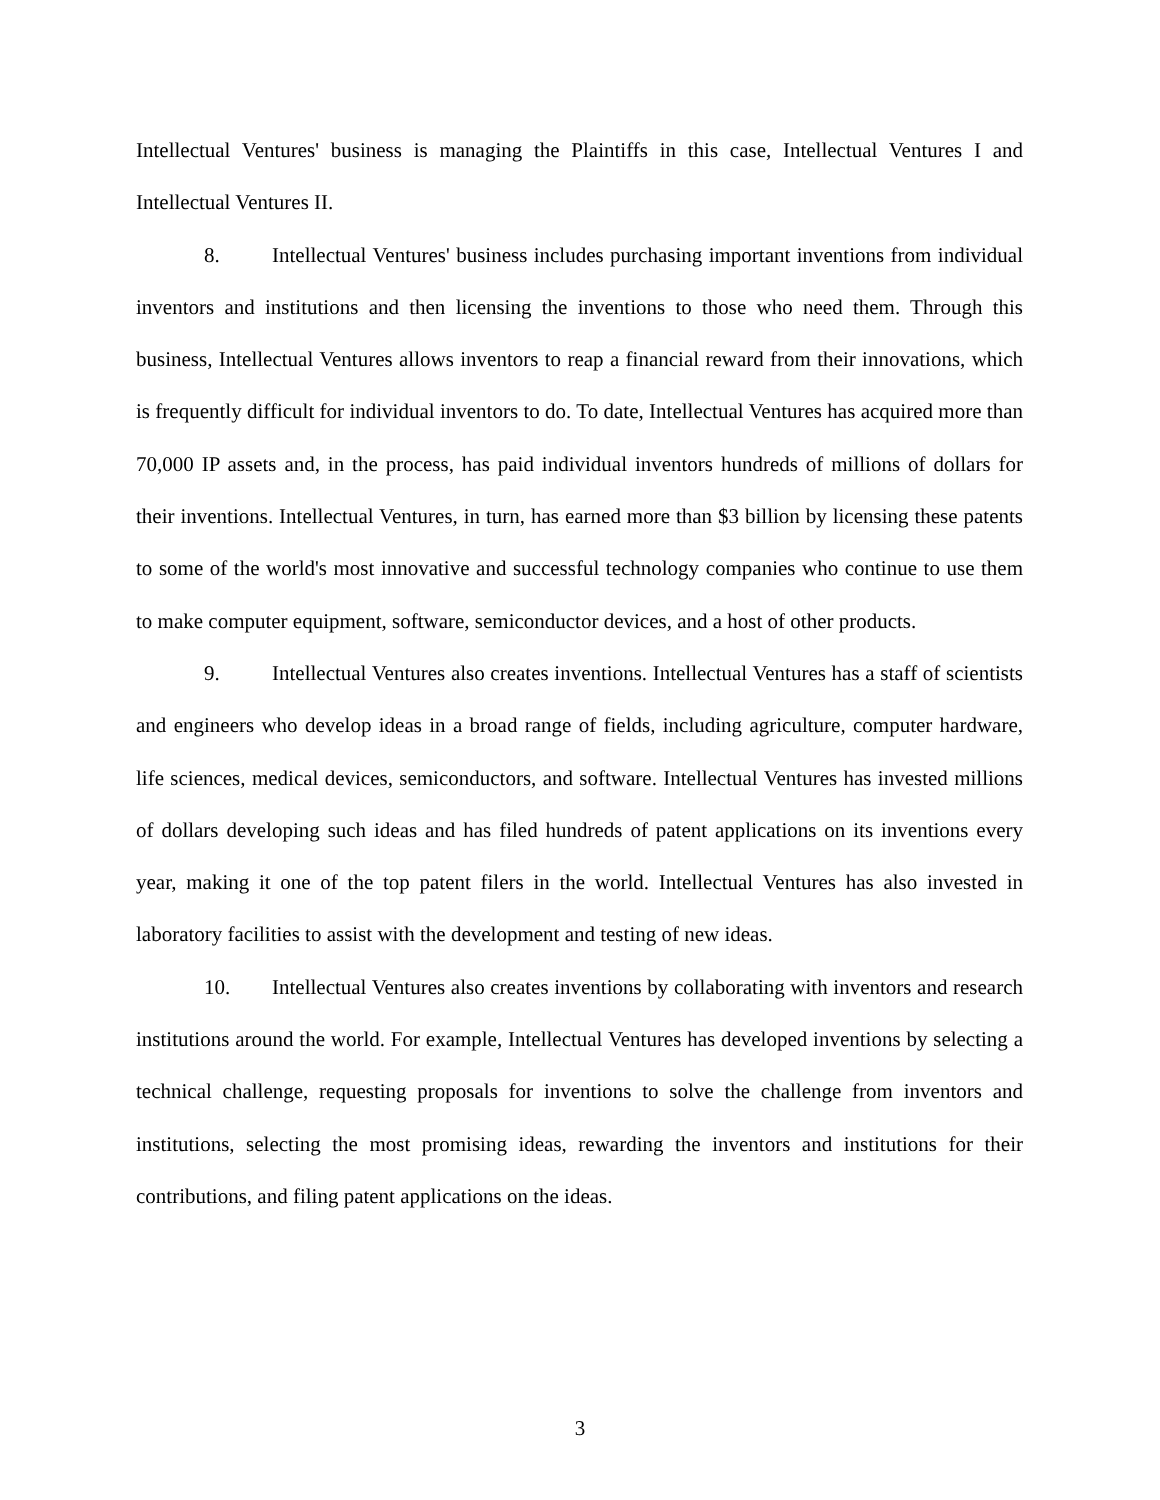Intellectual Ventures' business is managing the Plaintiffs in this case, Intellectual Ventures I and Intellectual Ventures II.
8. Intellectual Ventures' business includes purchasing important inventions from individual inventors and institutions and then licensing the inventions to those who need them. Through this business, Intellectual Ventures allows inventors to reap a financial reward from their innovations, which is frequently difficult for individual inventors to do. To date, Intellectual Ventures has acquired more than 70,000 IP assets and, in the process, has paid individual inventors hundreds of millions of dollars for their inventions. Intellectual Ventures, in turn, has earned more than $3 billion by licensing these patents to some of the world's most innovative and successful technology companies who continue to use them to make computer equipment, software, semiconductor devices, and a host of other products.
9. Intellectual Ventures also creates inventions. Intellectual Ventures has a staff of scientists and engineers who develop ideas in a broad range of fields, including agriculture, computer hardware, life sciences, medical devices, semiconductors, and software. Intellectual Ventures has invested millions of dollars developing such ideas and has filed hundreds of patent applications on its inventions every year, making it one of the top patent filers in the world. Intellectual Ventures has also invested in laboratory facilities to assist with the development and testing of new ideas.
10. Intellectual Ventures also creates inventions by collaborating with inventors and research institutions around the world. For example, Intellectual Ventures has developed inventions by selecting a technical challenge, requesting proposals for inventions to solve the challenge from inventors and institutions, selecting the most promising ideas, rewarding the inventors and institutions for their contributions, and filing patent applications on the ideas.
3